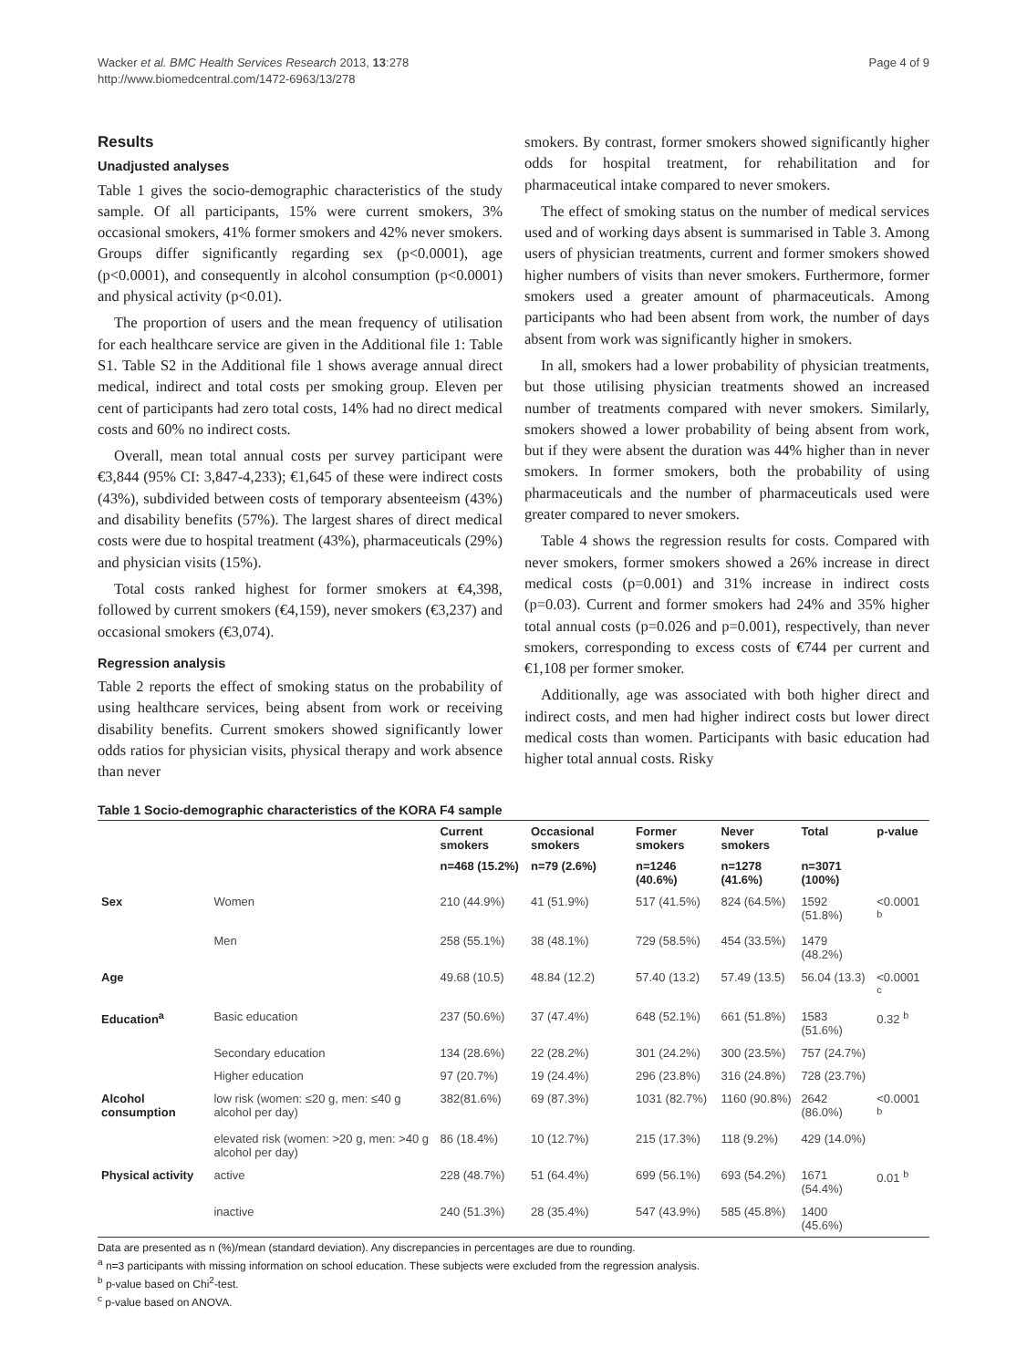Wacker et al. BMC Health Services Research 2013, 13:278
http://www.biomedcentral.com/1472-6963/13/278
Page 4 of 9
Results
Unadjusted analyses
Table 1 gives the socio-demographic characteristics of the study sample. Of all participants, 15% were current smokers, 3% occasional smokers, 41% former smokers and 42% never smokers. Groups differ significantly regarding sex (p<0.0001), age (p<0.0001), and consequently in alcohol consumption (p<0.0001) and physical activity (p<0.01).
The proportion of users and the mean frequency of utilisation for each healthcare service are given in the Additional file 1: Table S1. Table S2 in the Additional file 1 shows average annual direct medical, indirect and total costs per smoking group. Eleven per cent of participants had zero total costs, 14% had no direct medical costs and 60% no indirect costs.
Overall, mean total annual costs per survey participant were €3,844 (95% CI: 3,847-4,233); €1,645 of these were indirect costs (43%), subdivided between costs of temporary absenteeism (43%) and disability benefits (57%). The largest shares of direct medical costs were due to hospital treatment (43%), pharmaceuticals (29%) and physician visits (15%).
Total costs ranked highest for former smokers at €4,398, followed by current smokers (€4,159), never smokers (€3,237) and occasional smokers (€3,074).
Regression analysis
Table 2 reports the effect of smoking status on the probability of using healthcare services, being absent from work or receiving disability benefits. Current smokers showed significantly lower odds ratios for physician visits, physical therapy and work absence than never
smokers. By contrast, former smokers showed significantly higher odds for hospital treatment, for rehabilitation and for pharmaceutical intake compared to never smokers.
The effect of smoking status on the number of medical services used and of working days absent is summarised in Table 3. Among users of physician treatments, current and former smokers showed higher numbers of visits than never smokers. Furthermore, former smokers used a greater amount of pharmaceuticals. Among participants who had been absent from work, the number of days absent from work was significantly higher in smokers.
In all, smokers had a lower probability of physician treatments, but those utilising physician treatments showed an increased number of treatments compared with never smokers. Similarly, smokers showed a lower probability of being absent from work, but if they were absent the duration was 44% higher than in never smokers. In former smokers, both the probability of using pharmaceuticals and the number of pharmaceuticals used were greater compared to never smokers.
Table 4 shows the regression results for costs. Compared with never smokers, former smokers showed a 26% increase in direct medical costs (p=0.001) and 31% increase in indirect costs (p=0.03). Current and former smokers had 24% and 35% higher total annual costs (p=0.026 and p=0.001), respectively, than never smokers, corresponding to excess costs of €744 per current and €1,108 per former smoker.
Additionally, age was associated with both higher direct and indirect costs, and men had higher indirect costs but lower direct medical costs than women. Participants with basic education had higher total annual costs. Risky
Table 1 Socio-demographic characteristics of the KORA F4 sample
| | | Current smokers | Occasional smokers | Former smokers | Never smokers | Total | p-value |
| --- | --- | --- | --- | --- | --- | --- | --- |
| | | n=468 (15.2%) | n=79 (2.6%) | n=1246 (40.6%) | n=1278 (41.6%) | n=3071 (100%) | |
| Sex | Women | 210 (44.9%) | 41 (51.9%) | 517 (41.5%) | 824 (64.5%) | 1592 (51.8%) | <0.0001 <sup>b</sup> |
| | Men | 258 (55.1%) | 38 (48.1%) | 729 (58.5%) | 454 (33.5%) | 1479 (48.2%) | |
| Age | | 49.68 (10.5) | 48.84 (12.2) | 57.40 (13.2) | 57.49 (13.5) | 56.04 (13.3) | <0.0001 <sup>c</sup> |
| Education<sup>a</sup> | Basic education | 237 (50.6%) | 37 (47.4%) | 648 (52.1%) | 661 (51.8%) | 1583 (51.6%) | 0.32 <sup>b</sup> |
| | Secondary education | 134 (28.6%) | 22 (28.2%) | 301 (24.2%) | 300 (23.5%) | 757 (24.7%) | |
| | Higher education | 97 (20.7%) | 19 (24.4%) | 296 (23.8%) | 316 (24.8%) | 728 (23.7%) | |
| Alcohol consumption | low risk (women: ≤20 g, men: ≤40 g alcohol per day) | 382(81.6%) | 69 (87.3%) | 1031 (82.7%) | 1160 (90.8%) | 2642 (86.0%) | <0.0001 <sup>b</sup> |
| | elevated risk (women: >20 g, men: >40 g alcohol per day) | 86 (18.4%) | 10 (12.7%) | 215 (17.3%) | 118 (9.2%) | 429 (14.0%) | |
| Physical activity | active | 228 (48.7%) | 51 (64.4%) | 699 (56.1%) | 693 (54.2%) | 1671 (54.4%) | 0.01 <sup>b</sup> |
| | inactive | 240 (51.3%) | 28 (35.4%) | 547 (43.9%) | 585 (45.8%) | 1400 (45.6%) | |
Data are presented as n (%)/mean (standard deviation). Any discrepancies in percentages are due to rounding.
<sup>a</sup> n=3 participants with missing information on school education. These subjects were excluded from the regression analysis.
<sup>b</sup> p-value based on Chi<sup>2</sup>-test.
<sup>c</sup> p-value based on ANOVA.